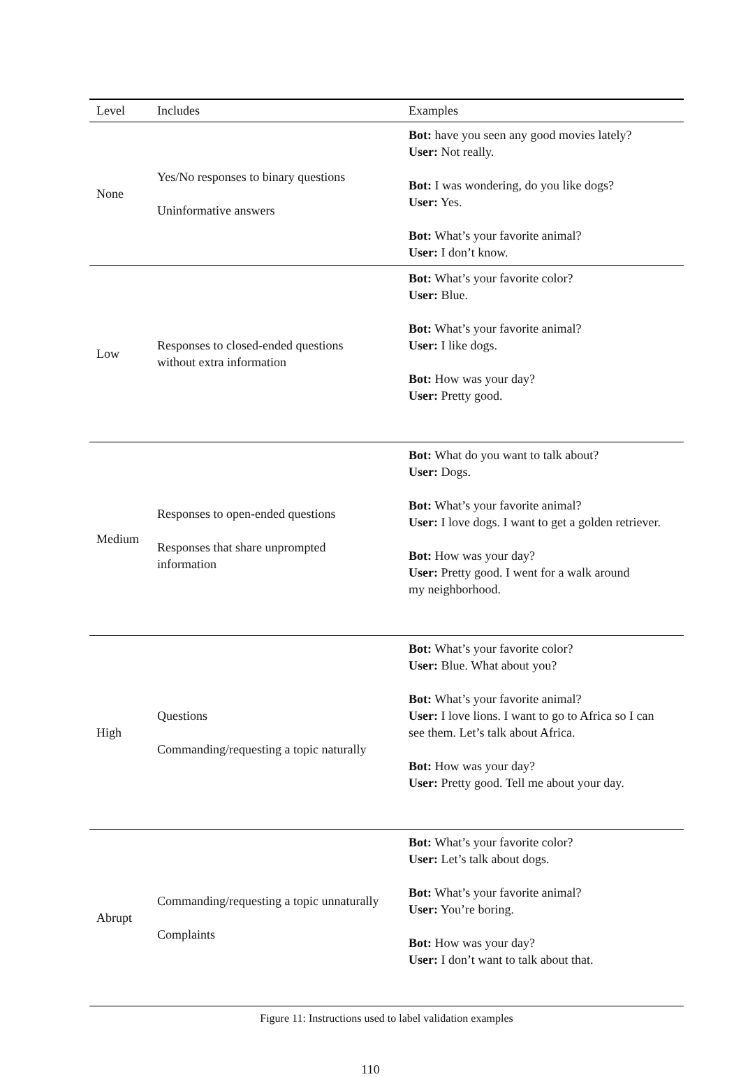| Level | Includes | Examples |
| --- | --- | --- |
| None | Yes/No responses to binary questions Uninformative answers | Bot: have you seen any good movies lately? User: Not really. Bot: I was wondering, do you like dogs? User: Yes. Bot: What’s your favorite animal? User: I don’t know. |
| Low | Responses to closed-ended questions without extra information | Bot: What’s your favorite color? User: Blue. Bot: What’s your favorite animal? User: I like dogs. Bot: How was your day? User: Pretty good. |
| Medium | Responses to open-ended questions Responses that share unprompted information | Bot: What do you want to talk about? User: Dogs. Bot: What’s your favorite animal? User: I love dogs. I want to get a golden retriever. Bot: How was your day? User: Pretty good. I went for a walk around my neighborhood. |
| High | Questions Commanding/requesting a topic naturally | Bot: What’s your favorite color? User: Blue. What about you? Bot: What’s your favorite animal? User: I love lions. I want to go to Africa so I can see them. Let’s talk about Africa. Bot: How was your day? User: Pretty good. Tell me about your day. |
| Abrupt | Commanding/requesting a topic unnaturally Complaints | Bot: What’s your favorite color? User: Let’s talk about dogs. Bot: What’s your favorite animal? User: You’re boring. Bot: How was your day? User: I don’t want to talk about that. |
Figure 11: Instructions used to label validation examples
110